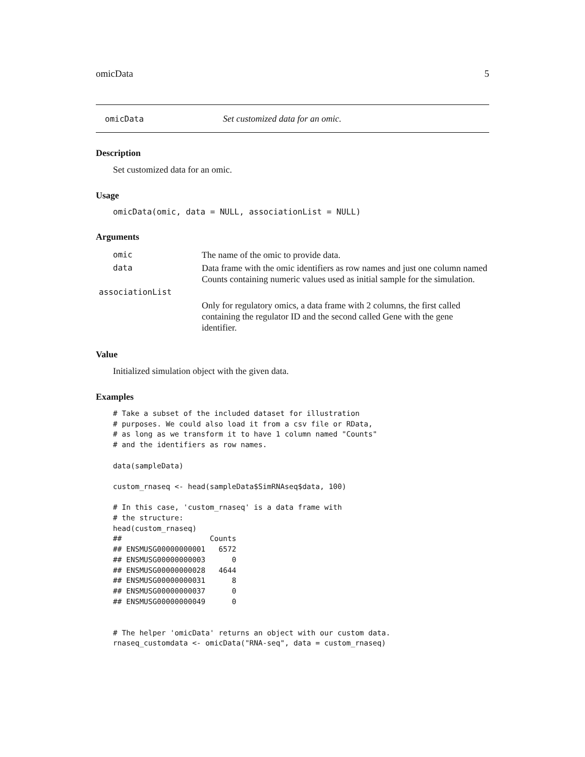omicData 5
omicData Set customized data for an omic.
Description
Set customized data for an omic.
Usage
omicData(omic, data = NULL, associationList = NULL)
Arguments
| omic | The name of the omic to provide data. |
| data | Data frame with the omic identifiers as row names and just one column named Counts containing numeric values used as initial sample for the simulation. |
| associationList | |
| | Only for regulatory omics, a data frame with 2 columns, the first called containing the regulator ID and the second called Gene with the gene identifier. |
Value
Initialized simulation object with the given data.
Examples
# Take a subset of the included dataset for illustration
# purposes. We could also load it from a csv file or RData,
# as long as we transform it to have 1 column named "Counts"
# and the identifiers as row names.

data(sampleData)

custom_rnaseq <- head(sampleData$SimRNAseq$data, 100)

# In this case, 'custom_rnaseq' is a data frame with
# the structure:
head(custom_rnaseq)
##                    Counts
## ENSMUSG00000000001   6572
## ENSMUSG00000000003      0
## ENSMUSG00000000028   4644
## ENSMUSG00000000031      8
## ENSMUSG00000000037      0
## ENSMUSG00000000049      0


# The helper 'omicData' returns an object with our custom data.
rnaseq_customdata <- omicData("RNA-seq", data = custom_rnaseq)